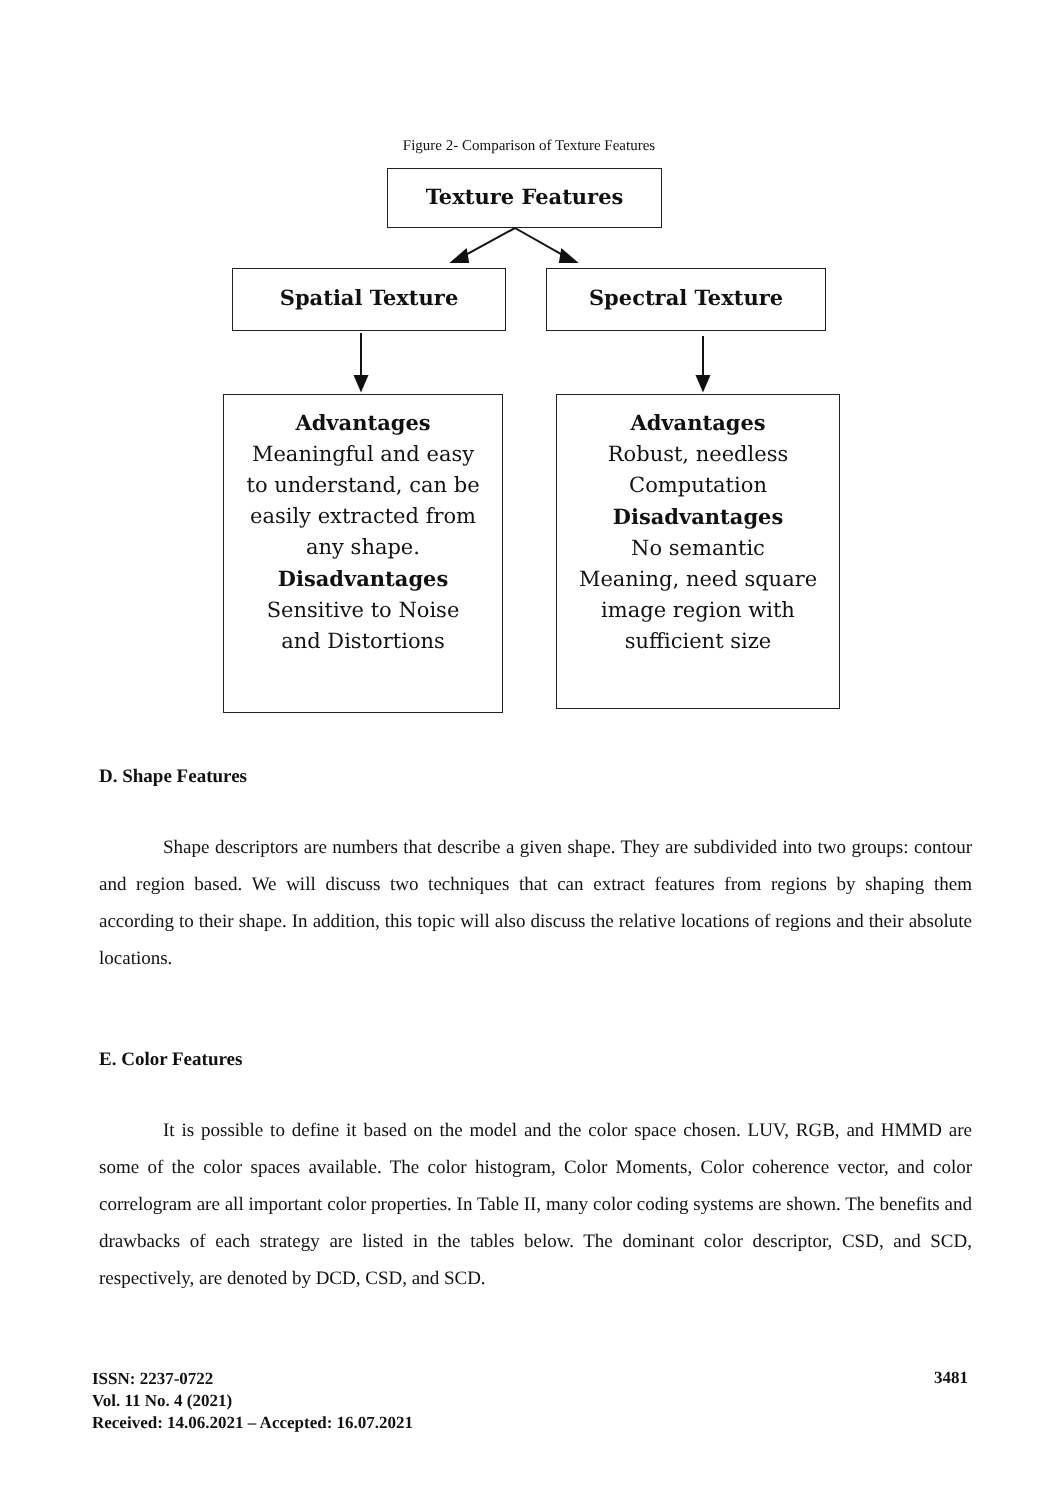Figure 2- Comparison of Texture Features
Texture Features
Spatial Texture Spectral Texture
Advantages
Meaningful and easy
to understand, can be
easily extracted from
any shape.
Disadvantages
Sensitive to Noise
and Distortions
Advantages
Robust, needless
Computation
Disadvantages
No semantic
Meaning, need square
image region with
sufficient size
D. Shape Features
Shape descriptors are numbers that describe a given shape. They are subdivided into two groups: contour and region based. We will discuss two techniques that can extract features from regions by shaping them according to their shape. In addition, this topic will also discuss the relative locations of regions and their absolute locations.
E. Color Features
It is possible to define it based on the model and the color space chosen. LUV, RGB, and HMMD are some of the color spaces available. The color histogram, Color Moments, Color coherence vector, and color correlogram are all important color properties. In Table II, many color coding systems are shown. The benefits and drawbacks of each strategy are listed in the tables below. The dominant color descriptor, CSD, and SCD, respectively, are denoted by DCD, CSD, and SCD.
ISSN: 2237-0722
Vol. 11 No. 4 (2021)
Received: 14.06.2021 – Accepted: 16.07.2021
3481